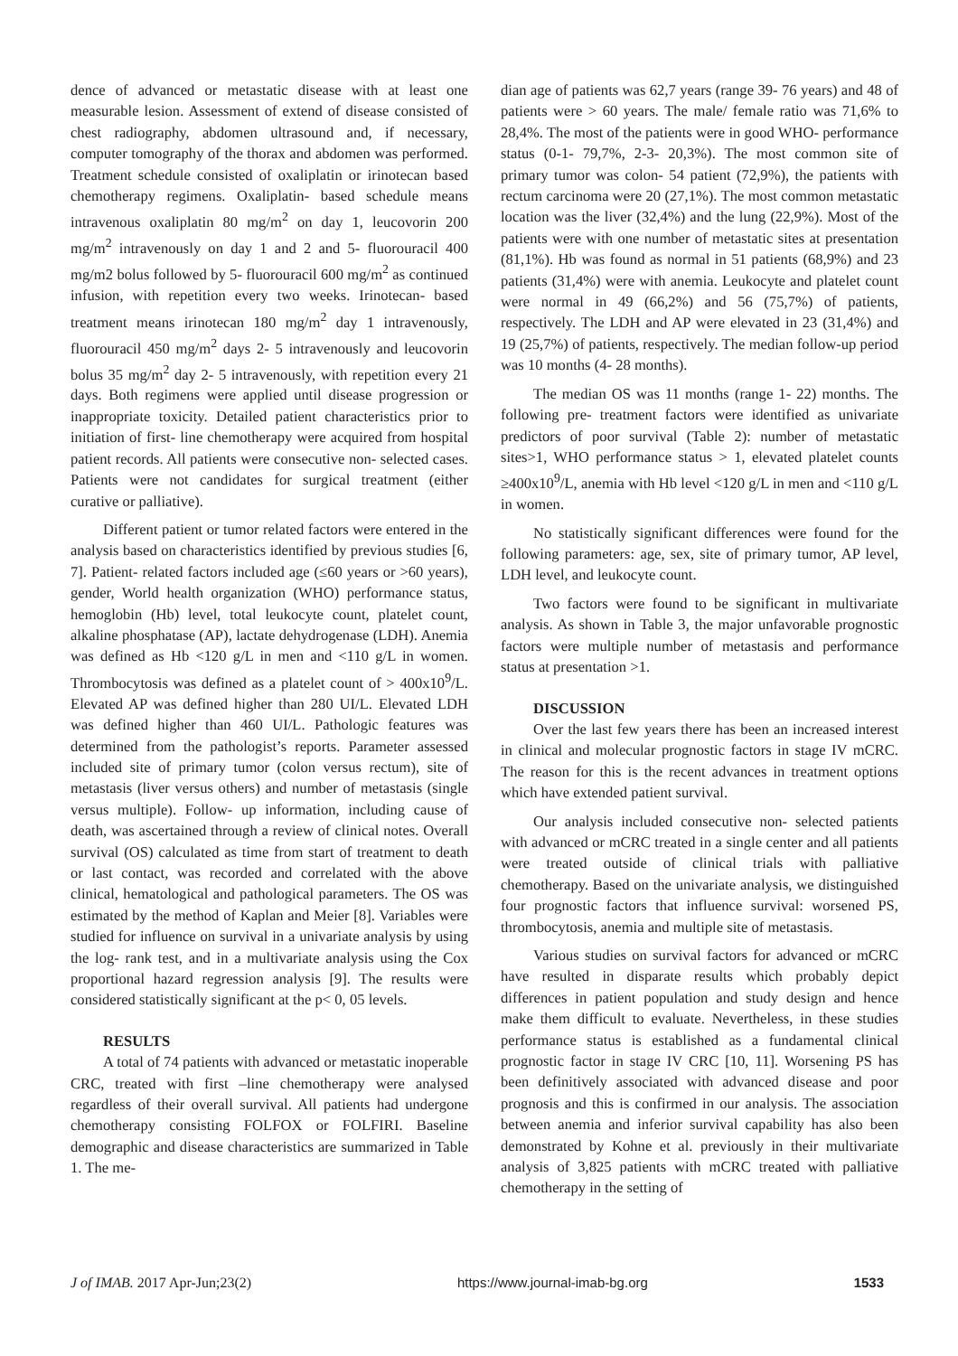dence of advanced or metastatic disease with at least one measurable lesion. Assessment of extend of disease consisted of chest radiography, abdomen ultrasound and, if necessary, computer tomography of the thorax and abdomen was performed. Treatment schedule consisted of oxaliplatin or irinotecan based chemotherapy regimens. Oxaliplatin- based schedule means intravenous oxaliplatin 80 mg/m<sup>2</sup> on day 1, leucovorin 200 mg/m<sup>2</sup> intravenously on day 1 and 2 and 5- fluorouracil 400 mg/m2 bolus followed by 5- fluorouracil 600 mg/m<sup>2</sup> as continued infusion, with repetition every two weeks. Irinotecan- based treatment means irinotecan 180 mg/m<sup>2</sup> day 1 intravenously, fluorouracil 450 mg/m<sup>2</sup> days 2- 5 intravenously and leucovorin bolus 35 mg/m<sup>2</sup> day 2- 5 intravenously, with repetition every 21 days. Both regimens were applied until disease progression or inappropriate toxicity. Detailed patient characteristics prior to initiation of first- line chemotherapy were acquired from hospital patient records. All patients were consecutive non- selected cases. Patients were not candidates for surgical treatment (either curative or palliative).
Different patient or tumor related factors were entered in the analysis based on characteristics identified by previous studies [6, 7]. Patient- related factors included age (≤60 years or >60 years), gender, World health organization (WHO) performance status, hemoglobin (Hb) level, total leukocyte count, platelet count, alkaline phosphatase (AP), lactate dehydrogenase (LDH). Anemia was defined as Hb <120 g/L in men and <110 g/L in women. Thrombocytosis was defined as a platelet count of > 400x10<sup>9</sup>/L. Elevated AP was defined higher than 280 UI/L. Elevated LDH was defined higher than 460 UI/L. Pathologic features was determined from the pathologist’s reports. Parameter assessed included site of primary tumor (colon versus rectum), site of metastasis (liver versus others) and number of metastasis (single versus multiple). Follow- up information, including cause of death, was ascertained through a review of clinical notes. Overall survival (OS) calculated as time from start of treatment to death or last contact, was recorded and correlated with the above clinical, hematological and pathological parameters. The OS was estimated by the method of Kaplan and Meier [8]. Variables were studied for influence on survival in a univariate analysis by using the log- rank test, and in a multivariate analysis using the Cox proportional hazard regression analysis [9]. The results were considered statistically significant at the p< 0, 05 levels.
RESULTS
A total of 74 patients with advanced or metastatic inoperable CRC, treated with first –line chemotherapy were analysed regardless of their overall survival. All patients had undergone chemotherapy consisting FOLFOX or FOLFIRI. Baseline demographic and disease characteristics are summarized in Table 1. The me-
dian age of patients was 62,7 years (range 39- 76 years) and 48 of patients were > 60 years. The male/ female ratio was 71,6% to 28,4%. The most of the patients were in good WHO- performance status (0-1- 79,7%, 2-3- 20,3%). The most common site of primary tumor was colon- 54 patient (72,9%), the patients with rectum carcinoma were 20 (27,1%). The most common metastatic location was the liver (32,4%) and the lung (22,9%). Most of the patients were with one number of metastatic sites at presentation (81,1%). Hb was found as normal in 51 patients (68,9%) and 23 patients (31,4%) were with anemia. Leukocyte and platelet count were normal in 49 (66,2%) and 56 (75,7%) of patients, respectively. The LDH and AP were elevated in 23 (31,4%) and 19 (25,7%) of patients, respectively. The median follow-up period was 10 months (4- 28 months).
The median OS was 11 months (range 1- 22) months. The following pre- treatment factors were identified as univariate predictors of poor survival (Table 2): number of metastatic sites>1, WHO performance status > 1, elevated platelet counts ≥400x10<sup>9</sup>/L, anemia with Hb level <120 g/L in men and <110 g/L in women.
No statistically significant differences were found for the following parameters: age, sex, site of primary tumor, AP level, LDH level, and leukocyte count.
Two factors were found to be significant in multivariate analysis. As shown in Table 3, the major unfavorable prognostic factors were multiple number of metastasis and performance status at presentation >1.
DISCUSSION
Over the last few years there has been an increased interest in clinical and molecular prognostic factors in stage IV mCRC. The reason for this is the recent advances in treatment options which have extended patient survival.
Our analysis included consecutive non- selected patients with advanced or mCRC treated in a single center and all patients were treated outside of clinical trials with palliative chemotherapy. Based on the univariate analysis, we distinguished four prognostic factors that influence survival: worsened PS, thrombocytosis, anemia and multiple site of metastasis.
Various studies on survival factors for advanced or mCRC have resulted in disparate results which probably depict differences in patient population and study design and hence make them difficult to evaluate. Nevertheless, in these studies performance status is established as a fundamental clinical prognostic factor in stage IV CRC [10, 11]. Worsening PS has been definitively associated with advanced disease and poor prognosis and this is confirmed in our analysis. The association between anemia and inferior survival capability has also been demonstrated by Kohne et al. previously in their multivariate analysis of 3,825 patients with mCRC treated with palliative chemotherapy in the setting of
J of IMAB. 2017 Apr-Jun;23(2) https://www.journal-imab-bg.org 1533